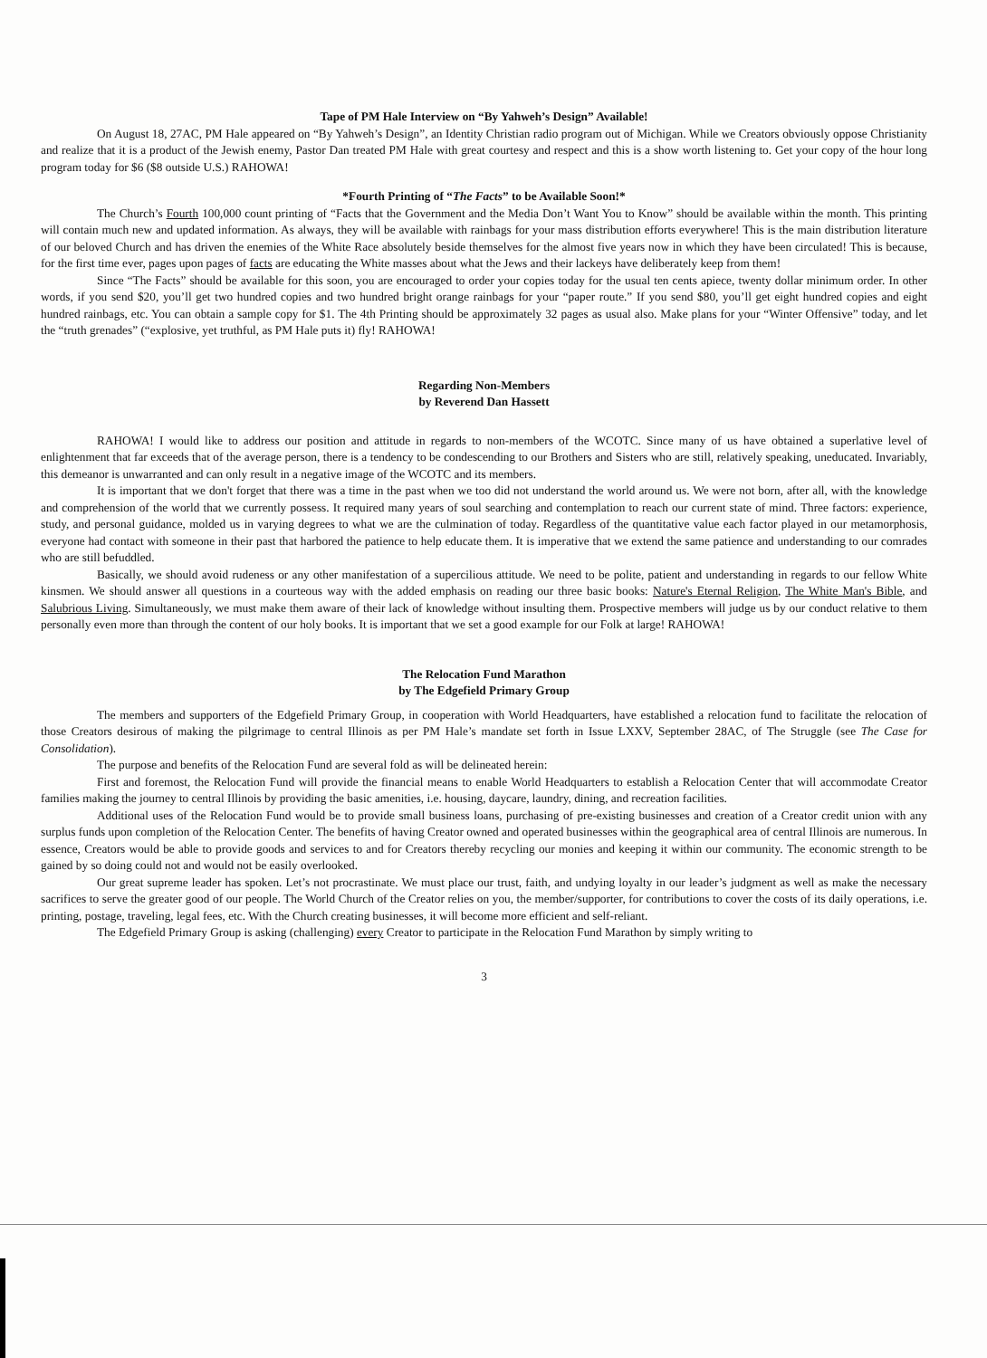Tape of PM Hale Interview on “By Yahweh’s Design” Available!
On August 18, 27AC, PM Hale appeared on “By Yahweh’s Design”, an Identity Christian radio program out of Michigan. While we Creators obviously oppose Christianity and realize that it is a product of the Jewish enemy, Pastor Dan treated PM Hale with great courtesy and respect and this is a show worth listening to. Get your copy of the hour long program today for $6 ($8 outside U.S.) RAHOWA!
*Fourth Printing of “The Facts” to be Available Soon!*
The Church’s Fourth 100,000 count printing of “Facts that the Government and the Media Don’t Want You to Know” should be available within the month. This printing will contain much new and updated information. As always, they will be available with rainbags for your mass distribution efforts everywhere! This is the main distribution literature of our beloved Church and has driven the enemies of the White Race absolutely beside themselves for the almost five years now in which they have been circulated! This is because, for the first time ever, pages upon pages of facts are educating the White masses about what the Jews and their lackeys have deliberately keep from them!
Since “The Facts” should be available for this soon, you are encouraged to order your copies today for the usual ten cents apiece, twenty dollar minimum order. In other words, if you send $20, you’ll get two hundred copies and two hundred bright orange rainbags for your “paper route.” If you send $80, you’ll get eight hundred copies and eight hundred rainbags, etc. You can obtain a sample copy for $1. The 4th Printing should be approximately 32 pages as usual also. Make plans for your “Winter Offensive” today, and let the “truth grenades” (“explosive, yet truthful, as PM Hale puts it) fly! RAHOWA!
Regarding Non-Members
by Reverend Dan Hassett
RAHOWA! I would like to address our position and attitude in regards to non-members of the WCOTC. Since many of us have obtained a superlative level of enlightenment that far exceeds that of the average person, there is a tendency to be condescending to our Brothers and Sisters who are still, relatively speaking, uneducated. Invariably, this demeanor is unwarranted and can only result in a negative image of the WCOTC and its members.
It is important that we don't forget that there was a time in the past when we too did not understand the world around us. We were not born, after all, with the knowledge and comprehension of the world that we currently possess. It required many years of soul searching and contemplation to reach our current state of mind. Three factors: experience, study, and personal guidance, molded us in varying degrees to what we are the culmination of today. Regardless of the quantitative value each factor played in our metamorphosis, everyone had contact with someone in their past that harbored the patience to help educate them. It is imperative that we extend the same patience and understanding to our comrades who are still befuddled.
Basically, we should avoid rudeness or any other manifestation of a supercilious attitude. We need to be polite, patient and understanding in regards to our fellow White kinsmen. We should answer all questions in a courteous way with the added emphasis on reading our three basic books: Nature's Eternal Religion, The White Man's Bible, and Salubrious Living. Simultaneously, we must make them aware of their lack of knowledge without insulting them. Prospective members will judge us by our conduct relative to them personally even more than through the content of our holy books. It is important that we set a good example for our Folk at large! RAHOWA!
The Relocation Fund Marathon
by The Edgefield Primary Group
The members and supporters of the Edgefield Primary Group, in cooperation with World Headquarters, have established a relocation fund to facilitate the relocation of those Creators desirous of making the pilgrimage to central Illinois as per PM Hale’s mandate set forth in Issue LXXV, September 28AC, of The Struggle (see The Case for Consolidation).
The purpose and benefits of the Relocation Fund are several fold as will be delineated herein:
First and foremost, the Relocation Fund will provide the financial means to enable World Headquarters to establish a Relocation Center that will accommodate Creator families making the journey to central Illinois by providing the basic amenities, i.e. housing, daycare, laundry, dining, and recreation facilities.
Additional uses of the Relocation Fund would be to provide small business loans, purchasing of pre-existing businesses and creation of a Creator credit union with any surplus funds upon completion of the Relocation Center. The benefits of having Creator owned and operated businesses within the geographical area of central Illinois are numerous. In essence, Creators would be able to provide goods and services to and for Creators thereby recycling our monies and keeping it within our community. The economic strength to be gained by so doing could not and would not be easily overlooked.
Our great supreme leader has spoken. Let’s not procrastinate. We must place our trust, faith, and undying loyalty in our leader’s judgment as well as make the necessary sacrifices to serve the greater good of our people. The World Church of the Creator relies on you, the member/supporter, for contributions to cover the costs of its daily operations, i.e. printing, postage, traveling, legal fees, etc. With the Church creating businesses, it will become more efficient and self-reliant.
The Edgefield Primary Group is asking (challenging) every Creator to participate in the Relocation Fund Marathon by simply writing to
3